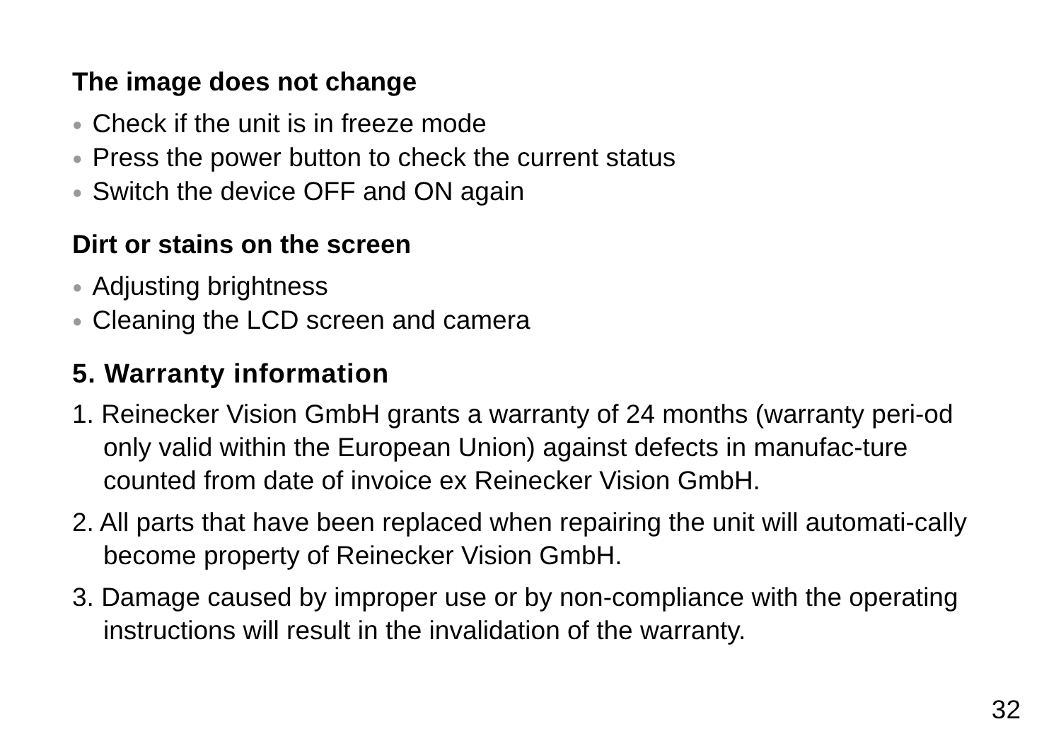The image does not change
● Check if the unit is in freeze mode
● Press the power button to check the current status
● Switch the device OFF and ON again
Dirt or stains on the screen
● Adjusting brightness
● Cleaning the LCD screen and camera
5. Warranty information
1. Reinecker Vision GmbH grants a warranty of 24 months (warranty peri-od only valid within the European Union) against defects in manufac-ture counted from date of invoice ex Reinecker Vision GmbH.
2. All parts that have been replaced when repairing the unit will automati-cally become property of Reinecker Vision GmbH.
3. Damage caused by improper use or by non-compliance with the operating instructions will result in the invalidation of the warranty.
32